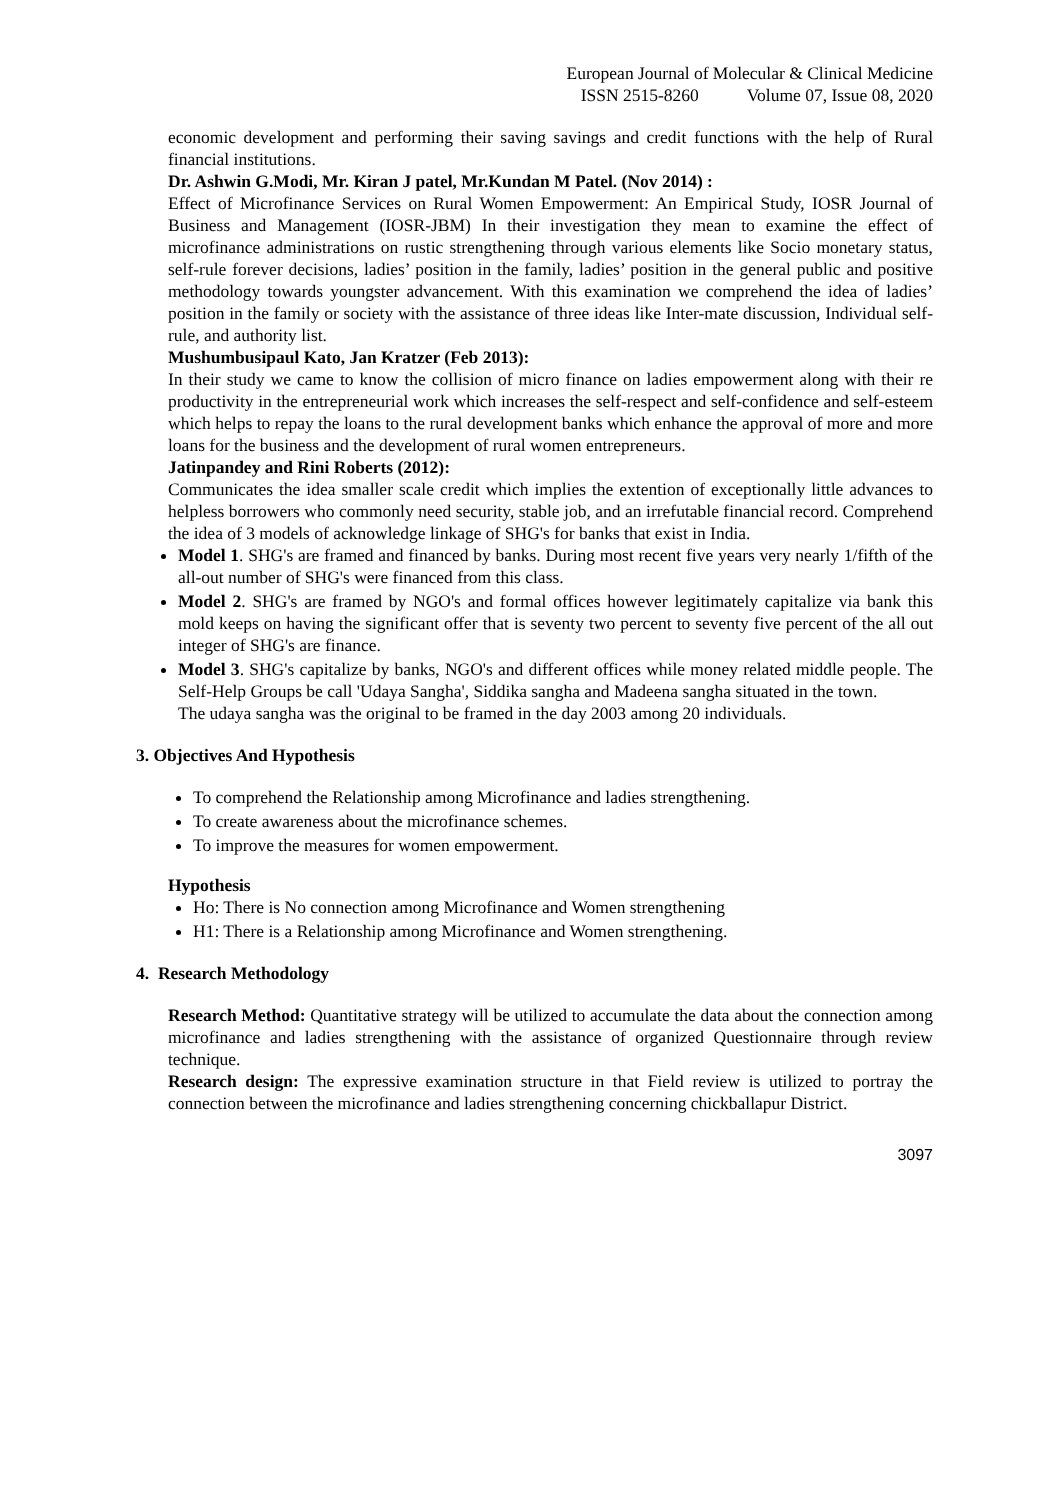European Journal of Molecular & Clinical Medicine
ISSN 2515-8260 Volume 07, Issue 08, 2020
economic development and performing their saving savings and credit functions with the help of Rural financial institutions.
Dr. Ashwin G.Modi, Mr. Kiran J patel, Mr.Kundan M Patel. (Nov 2014) :
Effect of Microfinance Services on Rural Women Empowerment: An Empirical Study, IOSR Journal of Business and Management (IOSR-JBM) In their investigation they mean to examine the effect of microfinance administrations on rustic strengthening through various elements like Socio monetary status, self-rule forever decisions, ladies’ position in the family, ladies’ position in the general public and positive methodology towards youngster advancement. With this examination we comprehend the idea of ladies’ position in the family or society with the assistance of three ideas like Inter-mate discussion, Individual self-rule, and authority list.
Mushumbusipaul Kato, Jan Kratzer (Feb 2013):
In their study we came to know the collision of micro finance on ladies empowerment along with their re productivity in the entrepreneurial work which increases the self-respect and self-confidence and self-esteem which helps to repay the loans to the rural development banks which enhance the approval of more and more loans for the business and the development of rural women entrepreneurs.
Jatinpandey and Rini Roberts (2012):
Communicates the idea smaller scale credit which implies the extention of exceptionally little advances to helpless borrowers who commonly need security, stable job, and an irrefutable financial record. Comprehend the idea of 3 models of acknowledge linkage of SHG's for banks that exist in India.
Model 1. SHG's are framed and financed by banks. During most recent five years very nearly 1/fifth of the all-out number of SHG's were financed from this class.
Model 2. SHG's are framed by NGO's and formal offices however legitimately capitalize via bank this mold keeps on having the significant offer that is seventy two percent to seventy five percent of the all out integer of SHG's are finance.
Model 3. SHG's capitalize by banks, NGO's and different offices while money related middle people. The Self-Help Groups be call 'Udaya Sangha', Siddika sangha and Madeena sangha situated in the town.
The udaya sangha was the original to be framed in the day 2003 among 20 individuals.
3. Objectives And Hypothesis
To comprehend the Relationship among Microfinance and ladies strengthening.
To create awareness about the microfinance schemes.
To improve the measures for women empowerment.
Hypothesis
Ho: There is No connection among Microfinance and Women strengthening
H1: There is a Relationship among Microfinance and Women strengthening.
4. Research Methodology
Research Method: Quantitative strategy will be utilized to accumulate the data about the connection among microfinance and ladies strengthening with the assistance of organized Questionnaire through review technique.
Research design: The expressive examination structure in that Field review is utilized to portray the connection between the microfinance and ladies strengthening concerning chickballapur District.
3097